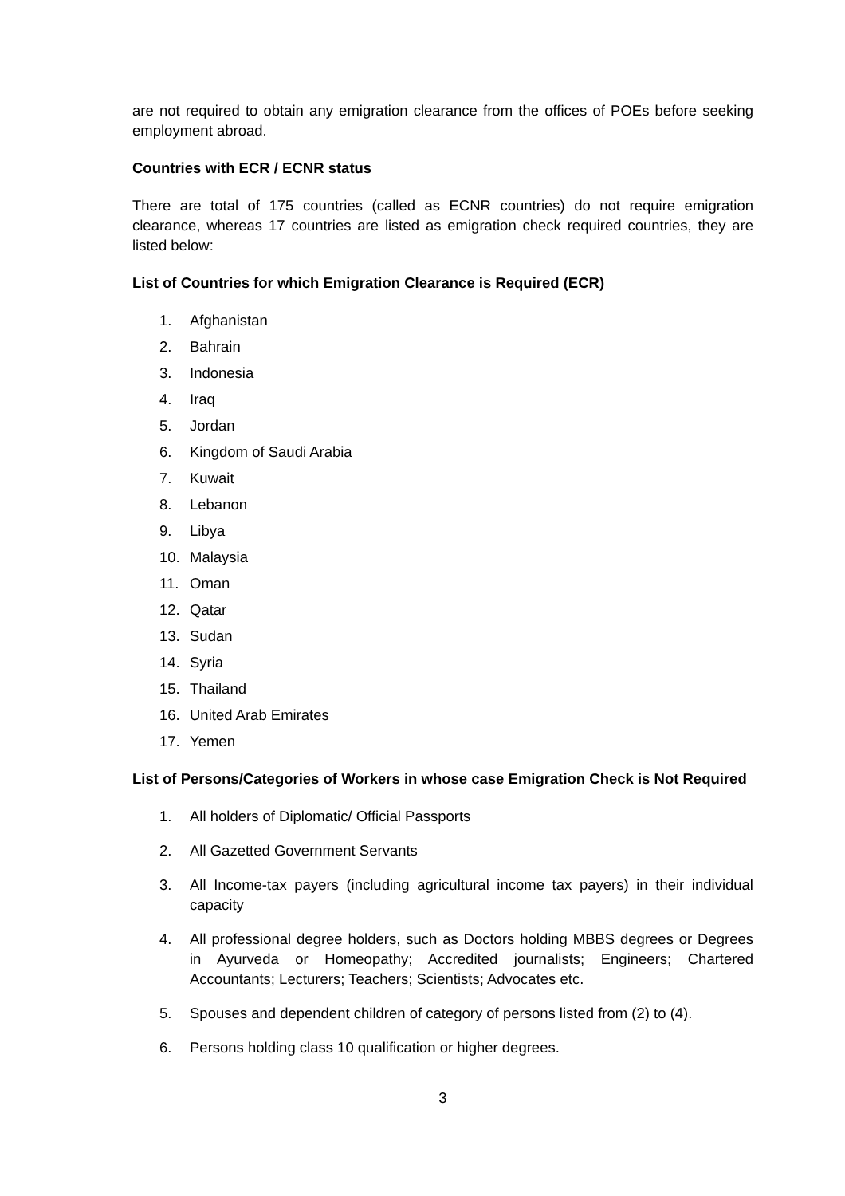are not required to obtain any emigration clearance from the offices of POEs before seeking employment abroad.
Countries with ECR / ECNR status
There are total of 175 countries (called as ECNR countries) do not require emigration clearance, whereas 17 countries are listed as emigration check required countries, they are listed below:
List of Countries for which Emigration Clearance is Required (ECR)
1. Afghanistan
2. Bahrain
3. Indonesia
4. Iraq
5. Jordan
6. Kingdom of Saudi Arabia
7. Kuwait
8. Lebanon
9. Libya
10. Malaysia
11. Oman
12. Qatar
13. Sudan
14. Syria
15. Thailand
16. United Arab Emirates
17. Yemen
List of Persons/Categories of Workers in whose case Emigration Check is Not Required
1. All holders of Diplomatic/ Official Passports
2. All Gazetted Government Servants
3. All Income-tax payers (including agricultural income tax payers) in their individual capacity
4. All professional degree holders, such as Doctors holding MBBS degrees or Degrees in Ayurveda or Homeopathy; Accredited journalists; Engineers; Chartered Accountants; Lecturers; Teachers; Scientists; Advocates etc.
5. Spouses and dependent children of category of persons listed from (2) to (4).
6. Persons holding class 10 qualification or higher degrees.
3